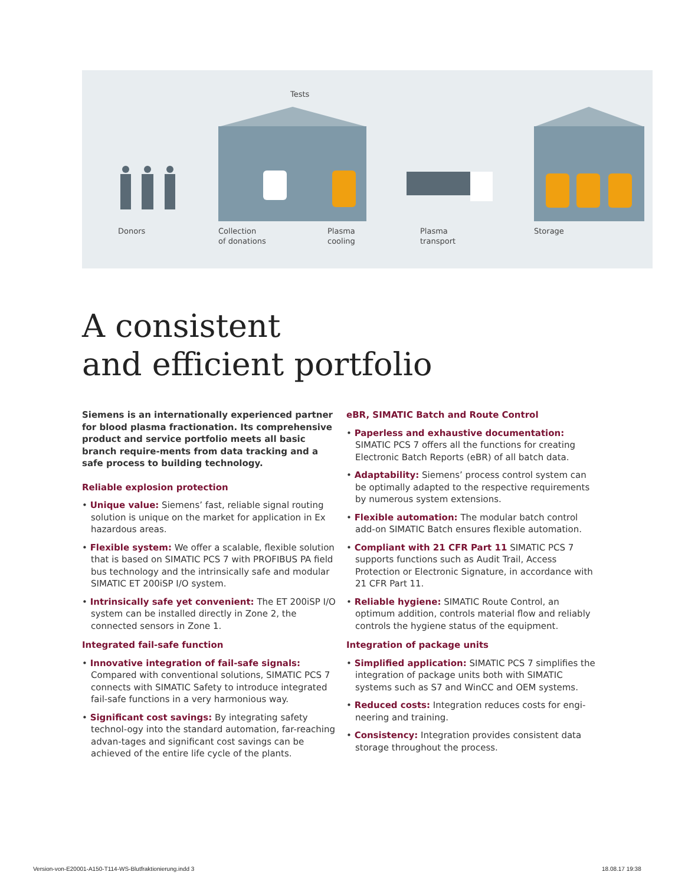Tests
Donors
Collection
of donations
Plasma
cooling
Plasma
transport
Storage
A consistent
and efficient portfolio
Siemens is an internationally experienced partner for blood plasma fractionation. Its comprehensive product and service portfolio meets all basic branch require-ments from data tracking and a safe process to building technology.
Reliable explosion protection
• Unique value: Siemens’ fast, reliable signal routing solution is unique on the market for application in Ex hazardous areas.
• Flexible system: We offer a scalable, flexible solution that is based on SIMATIC PCS 7 with PROFIBUS PA field bus technology and the intrinsically safe and modular SIMATIC ET 200iSP I/O system.
• Intrinsically safe yet convenient: The ET 200iSP I/O system can be installed directly in Zone 2, the connected sensors in Zone 1.
Integrated fail-safe function
• Innovative integration of fail-safe signals: Compared with conventional solutions, SIMATIC PCS 7 connects with SIMATIC Safety to introduce integrated fail-safe functions in a very harmonious way.
• Significant cost savings: By integrating safety technol-ogy into the standard automation, far-reaching advan-tages and significant cost savings can be achieved of the entire life cycle of the plants.
eBR, SIMATIC Batch and Route Control
• Paperless and exhaustive documentation: SIMATIC PCS 7 offers all the functions for creating Electronic Batch Reports (eBR) of all batch data.
• Adaptability: Siemens’ process control system can be optimally adapted to the respective requirements by numerous system extensions.
• Flexible automation: The modular batch control add-on SIMATIC Batch ensures flexible automation.
• Compliant with 21 CFR Part 11 SIMATIC PCS 7 supports functions such as Audit Trail, Access Protection or Electronic Signature, in accordance with 21 CFR Part 11.
• Reliable hygiene: SIMATIC Route Control, an optimum addition, controls material flow and reliably controls the hygiene status of the equipment.
Integration of package units
• Simplified application: SIMATIC PCS 7 simplifies the integration of package units both with SIMATIC systems such as S7 and WinCC and OEM systems.
• Reduced costs: Integration reduces costs for engi-neering and training.
• Consistency: Integration provides consistent data storage throughout the process.
Version-von-E20001-A150-T114-WS-Blutfraktionierung.indd 3
18.08.17 19:38